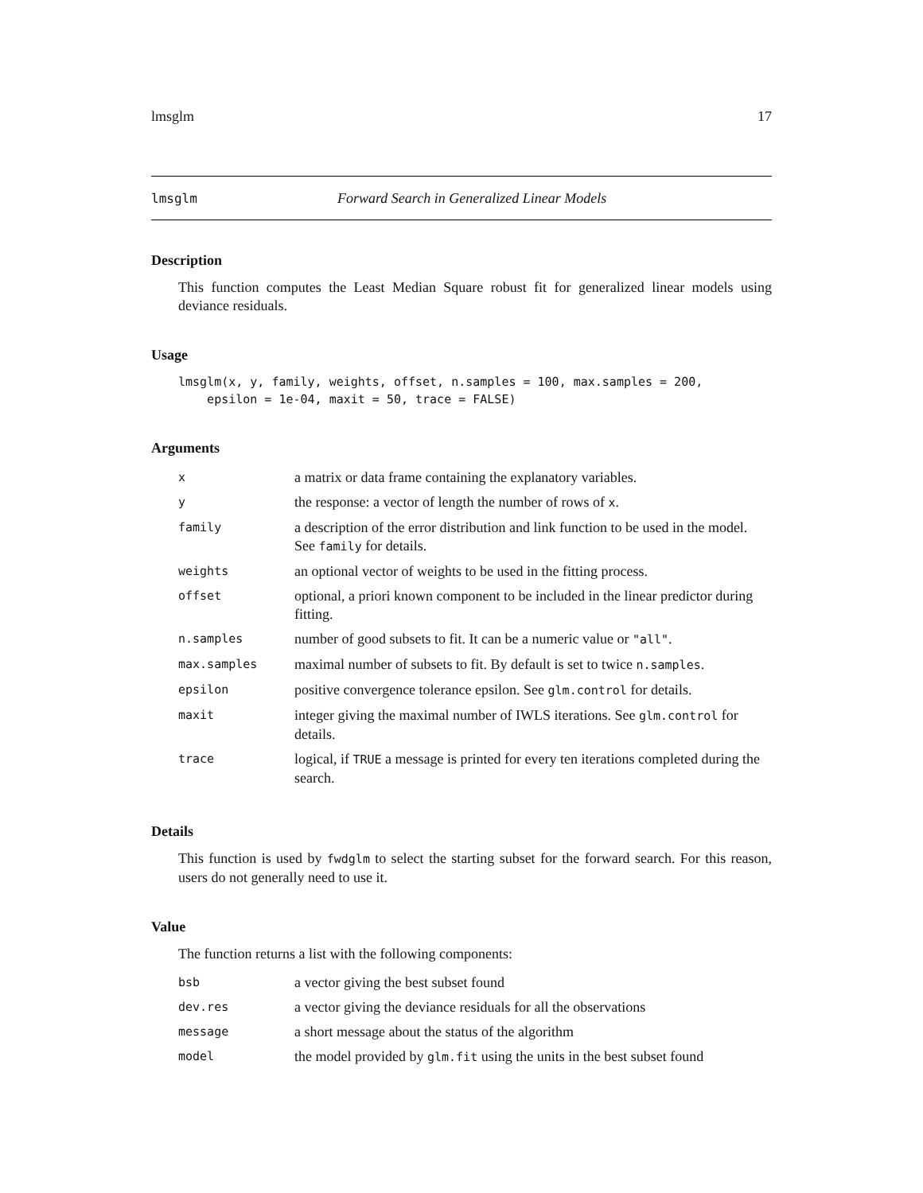lmsglm 17
lmsglm Forward Search in Generalized Linear Models
Description
This function computes the Least Median Square robust fit for generalized linear models using deviance residuals.
Usage
lmsglm(x, y, family, weights, offset, n.samples = 100, max.samples = 200,
    epsilon = 1e-04, maxit = 50, trace = FALSE)
Arguments
| x | a matrix or data frame containing the explanatory variables. |
| y | the response: a vector of length the number of rows of x . |
| family | a description of the error distribution and link function to be used in the model. See family for details. |
| weights | an optional vector of weights to be used in the fitting process. |
| offset | optional, a priori known component to be included in the linear predictor during fitting. |
| n.samples | number of good subsets to fit. It can be a numeric value or "all" . |
| max.samples | maximal number of subsets to fit. By default is set to twice n.samples . |
| epsilon | positive convergence tolerance epsilon. See glm.control for details. |
| maxit | integer giving the maximal number of IWLS iterations. See glm.control for details. |
| trace | logical, if TRUE a message is printed for every ten iterations completed during the search. |
Details
This function is used by fwdglm to select the starting subset for the forward search. For this reason, users do not generally need to use it.
Value
The function returns a list with the following components:
| bsb | a vector giving the best subset found |
| dev.res | a vector giving the deviance residuals for all the observations |
| message | a short message about the status of the algorithm |
| model | the model provided by glm.fit using the units in the best subset found |